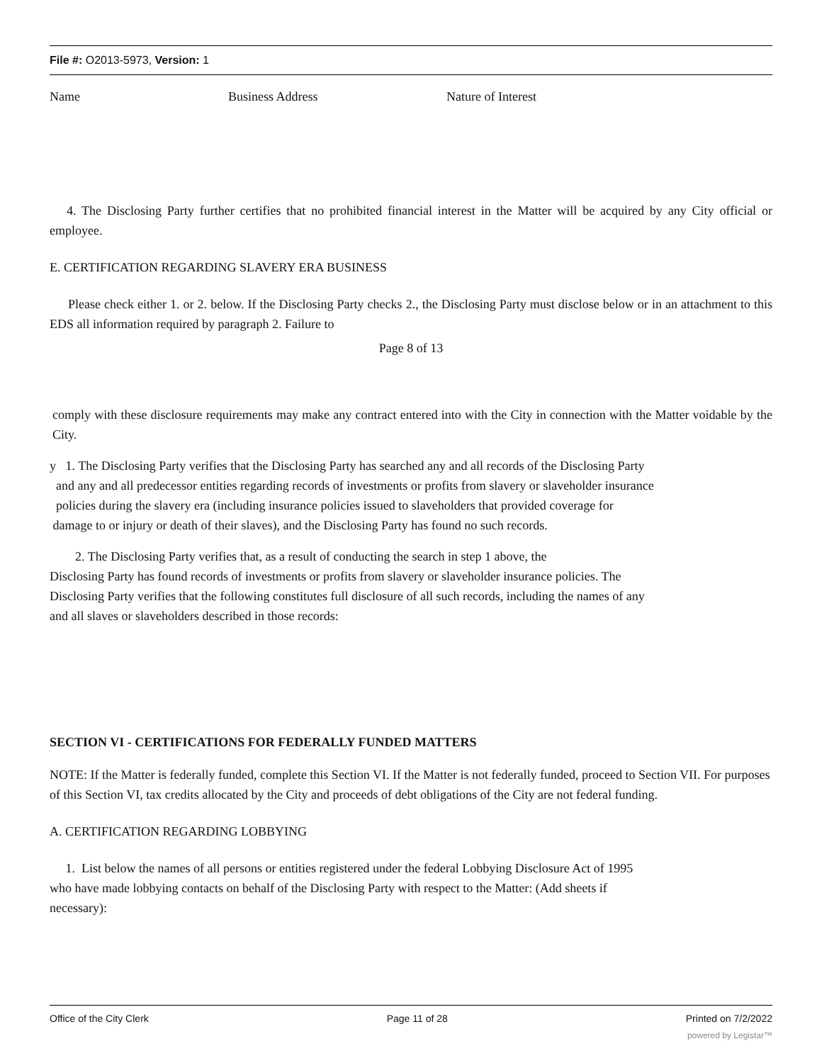File #: O2013-5973, Version: 1
Name Business Address Nature of Interest
4. The Disclosing Party further certifies that no prohibited financial interest in the Matter will be acquired by any City official or employee.
E. CERTIFICATION REGARDING SLAVERY ERA BUSINESS
Please check either 1. or 2. below. If the Disclosing Party checks 2., the Disclosing Party must disclose below or in an attachment to this EDS all information required by paragraph 2. Failure to
Page 8 of 13
comply with these disclosure requirements may make any contract entered into with the City in connection with the Matter voidable by the City.
y 1. The Disclosing Party verifies that the Disclosing Party has searched any and all records of the Disclosing Party
and any and all predecessor entities regarding records of investments or profits from slavery or slaveholder insurance
policies during the slavery era (including insurance policies issued to slaveholders that provided coverage for
damage to or injury or death of their slaves), and the Disclosing Party has found no such records.
2. The Disclosing Party verifies that, as a result of conducting the search in step 1 above, the
Disclosing Party has found records of investments or profits from slavery or slaveholder insurance policies. The
Disclosing Party verifies that the following constitutes full disclosure of all such records, including the names of any
and all slaves or slaveholders described in those records:
SECTION VI - CERTIFICATIONS FOR FEDERALLY FUNDED MATTERS
NOTE: If the Matter is federally funded, complete this Section VI. If the Matter is not federally funded, proceed to Section VII. For purposes of this Section VI, tax credits allocated by the City and proceeds of debt obligations of the City are not federal funding.
A. CERTIFICATION REGARDING LOBBYING
1. List below the names of all persons or entities registered under the federal Lobbying Disclosure Act of 1995
who have made lobbying contacts on behalf of the Disclosing Party with respect to the Matter: (Add sheets if
necessary):
Office of the City Clerk Page 11 of 28 Printed on 7/2/2022
powered by Legistar™